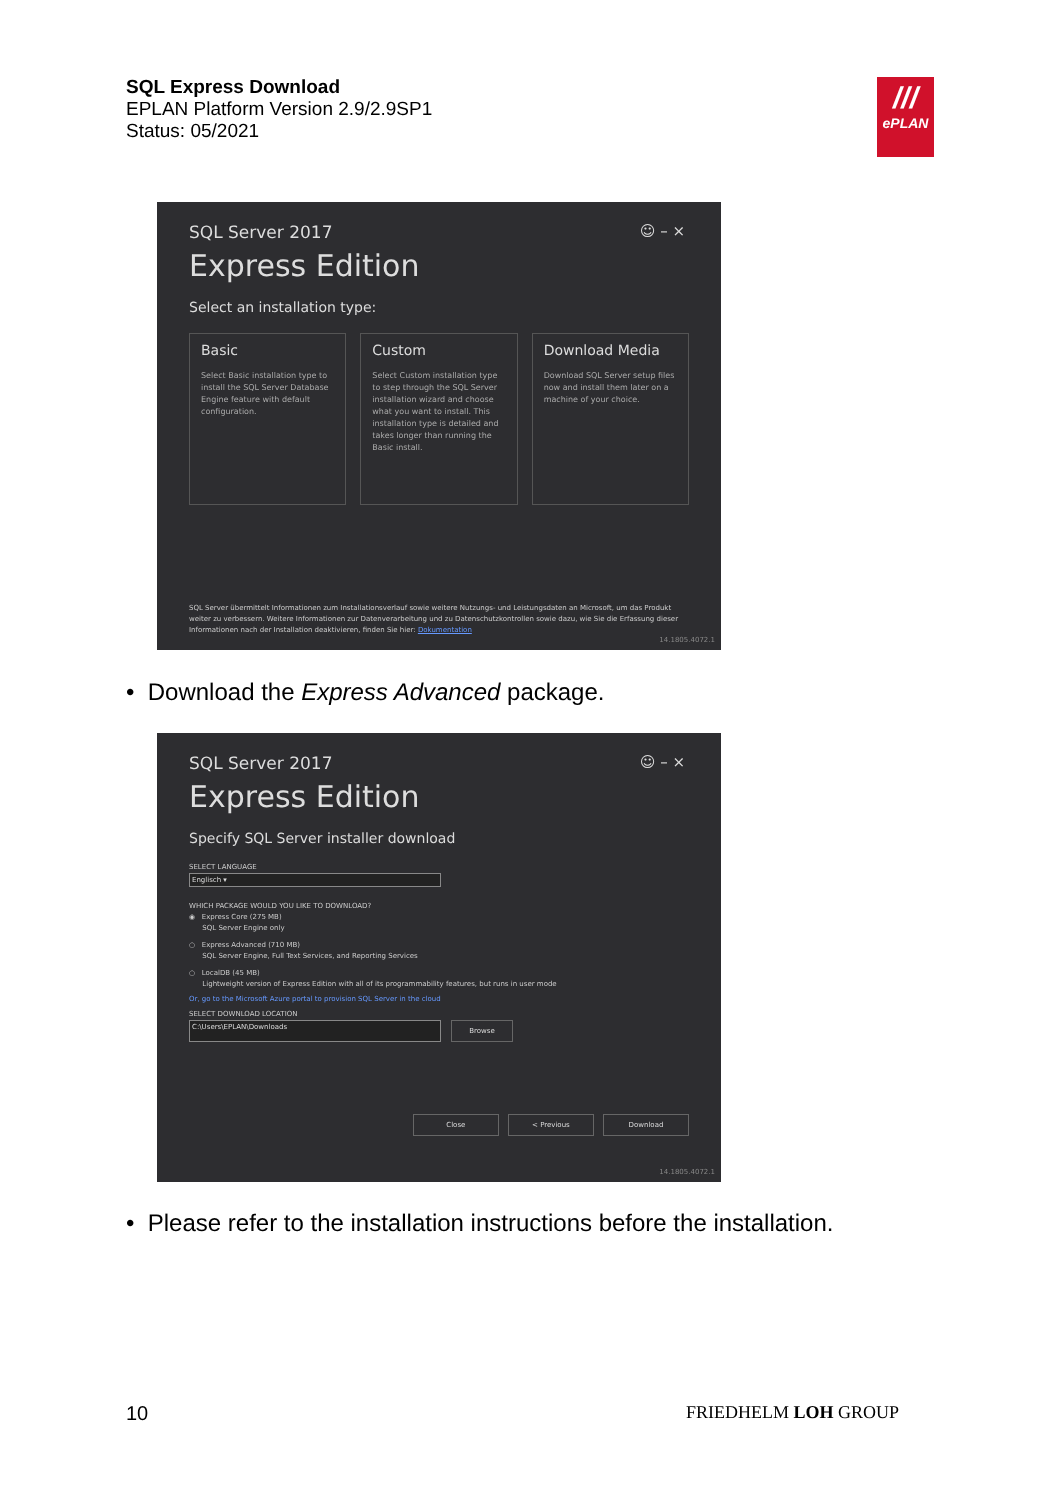SQL Express Download
EPLAN Platform Version 2.9/2.9SP1
Status: 05/2021
///
ePLAN
☺ – ×
SQL Server 2017
Express Edition
Select an installation type:
Basic
Select Basic installation type to install the SQL Server Database Engine feature with default configuration.
Custom
Select Custom installation type to step through the SQL Server installation wizard and choose what you want to install. This installation type is detailed and takes longer than running the Basic install.
Download Media
Download SQL Server setup files now and install them later on a machine of your choice.
SQL Server übermittelt Informationen zum Installationsverlauf sowie weitere Nutzungs- und Leistungsdaten an Microsoft, um das Produkt weiter zu verbessern. Weitere Informationen zur Datenverarbeitung und zu Datenschutzkontrollen sowie dazu, wie Sie die Erfassung dieser Informationen nach der Installation deaktivieren, finden Sie hier: Dokumentation
14.1805.4072.1
• Download the Express Advanced package.
☺ – ×
SQL Server 2017
Express Edition
Specify SQL Server installer download
SELECT LANGUAGE
Englisch ▾
WHICH PACKAGE WOULD YOU LIKE TO DOWNLOAD?
◉ Express Core (275 MB)
SQL Server Engine only
○ Express Advanced (710 MB)
SQL Server Engine, Full Text Services, and Reporting Services
○ LocalDB (45 MB)
Lightweight version of Express Edition with all of its programmability features, but runs in user mode
Or, go to the Microsoft Azure portal to provision SQL Server in the cloud
SELECT DOWNLOAD LOCATION
C:\Users\EPLAN\Downloads
Browse
Close < Previous Download
14.1805.4072.1
• Please refer to the installation instructions before the installation.
10 FRIEDHELM LOH GROUP